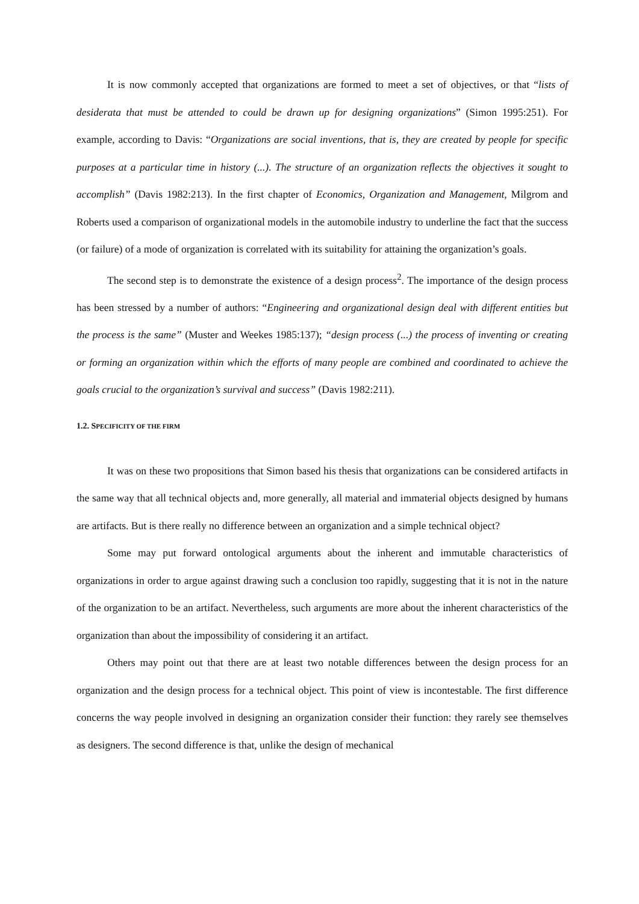It is now commonly accepted that organizations are formed to meet a set of objectives, or that “lists of desiderata that must be attended to could be drawn up for designing organizations” (Simon 1995:251). For example, according to Davis: “Organizations are social inventions, that is, they are created by people for specific purposes at a particular time in history (...). The structure of an organization reflects the objectives it sought to accomplish” (Davis 1982:213). In the first chapter of Economics, Organization and Management, Milgrom and Roberts used a comparison of organizational models in the automobile industry to underline the fact that the success (or failure) of a mode of organization is correlated with its suitability for attaining the organization’s goals.
The second step is to demonstrate the existence of a design process<sup>2</sup>. The importance of the design process has been stressed by a number of authors: “Engineering and organizational design deal with different entities but the process is the same” (Muster and Weekes 1985:137); “design process (...) the process of inventing or creating or forming an organization within which the efforts of many people are combined and coordinated to achieve the goals crucial to the organization’s survival and success” (Davis 1982:211).
1.2. SPECIFICITY OF THE FIRM
It was on these two propositions that Simon based his thesis that organizations can be considered artifacts in the same way that all technical objects and, more generally, all material and immaterial objects designed by humans are artifacts. But is there really no difference between an organization and a simple technical object?
Some may put forward ontological arguments about the inherent and immutable characteristics of organizations in order to argue against drawing such a conclusion too rapidly, suggesting that it is not in the nature of the organization to be an artifact. Nevertheless, such arguments are more about the inherent characteristics of the organization than about the impossibility of considering it an artifact.
Others may point out that there are at least two notable differences between the design process for an organization and the design process for a technical object. This point of view is incontestable. The first difference concerns the way people involved in designing an organization consider their function: they rarely see themselves as designers. The second difference is that, unlike the design of mechanical